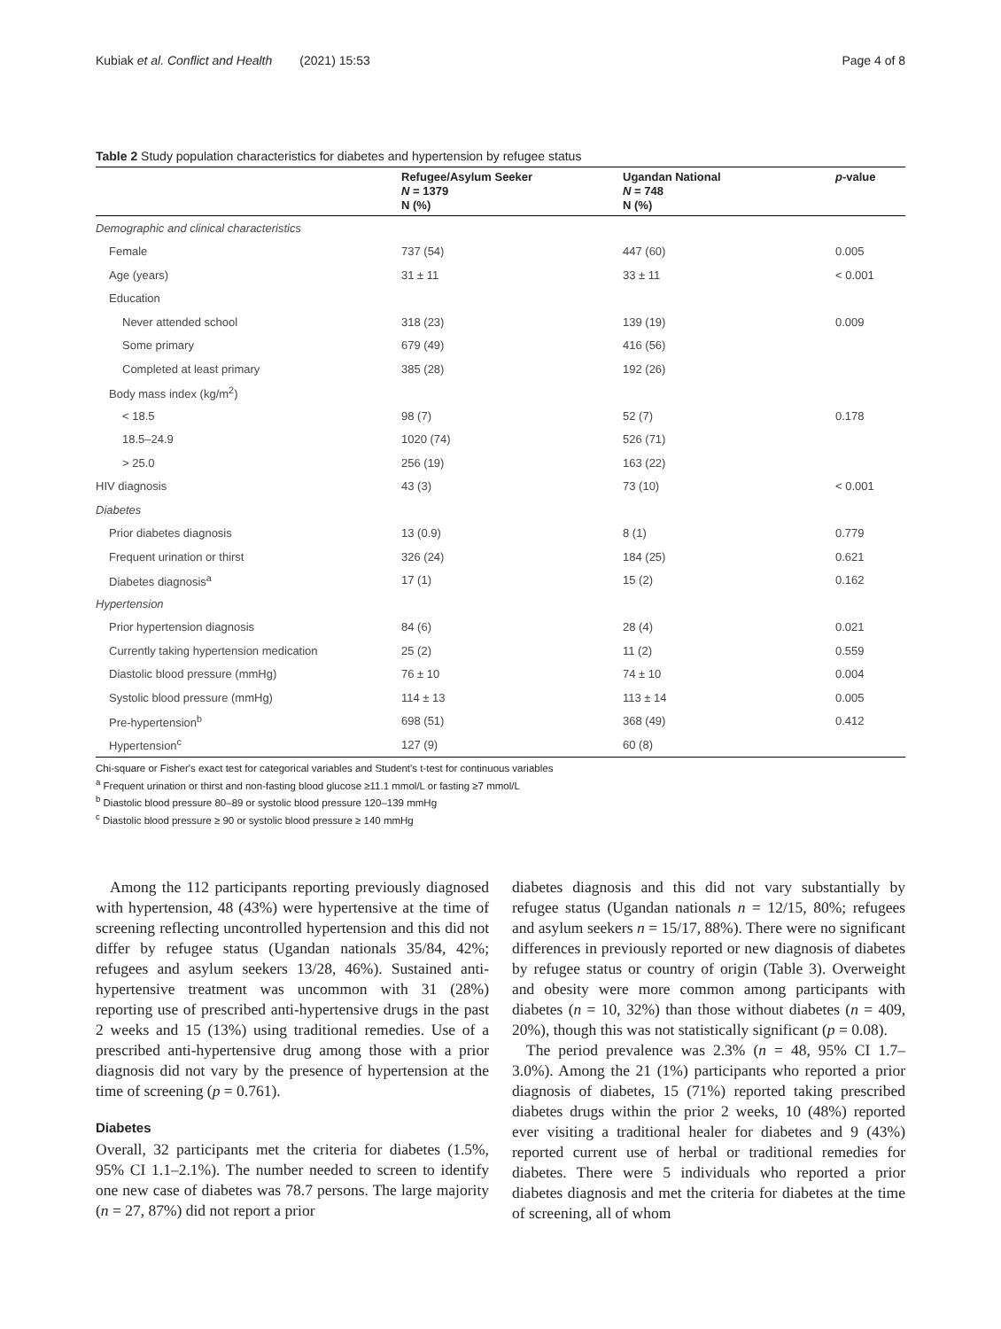Kubiak et al. Conflict and Health (2021) 15:53 Page 4 of 8
Table 2 Study population characteristics for diabetes and hypertension by refugee status
| | Refugee/Asylum Seeker N = 1379 N (%) | Ugandan National N = 748 N (%) | p -value |
| --- | --- | --- | --- |
| Demographic and clinical characteristics | | | |
| Female | 737 (54) | 447 (60) | 0.005 |
| Age (years) | 31 ± 11 | 33 ± 11 | < 0.001 |
| Education | | | |
| Never attended school | 318 (23) | 139 (19) | 0.009 |
| Some primary | 679 (49) | 416 (56) | |
| Completed at least primary | 385 (28) | 192 (26) | |
| Body mass index (kg/m<sup>2</sup>) | | | |
| < 18.5 | 98 (7) | 52 (7) | 0.178 |
| 18.5–24.9 | 1020 (74) | 526 (71) | |
| > 25.0 | 256 (19) | 163 (22) | |
| HIV diagnosis | 43 (3) | 73 (10) | < 0.001 |
| Diabetes | | | |
| Prior diabetes diagnosis | 13 (0.9) | 8 (1) | 0.779 |
| Frequent urination or thirst | 326 (24) | 184 (25) | 0.621 |
| Diabetes diagnosis<sup>a</sup> | 17 (1) | 15 (2) | 0.162 |
| Hypertension | | | |
| Prior hypertension diagnosis | 84 (6) | 28 (4) | 0.021 |
| Currently taking hypertension medication | 25 (2) | 11 (2) | 0.559 |
| Diastolic blood pressure (mmHg) | 76 ± 10 | 74 ± 10 | 0.004 |
| Systolic blood pressure (mmHg) | 114 ± 13 | 113 ± 14 | 0.005 |
| Pre-hypertension<sup>b</sup> | 698 (51) | 368 (49) | 0.412 |
| Hypertension<sup>c</sup> | 127 (9) | 60 (8) | |
Chi-square or Fisher's exact test for categorical variables and Student's t-test for continuous variables
<sup>a</sup> Frequent urination or thirst and non-fasting blood glucose ≥11.1 mmol/L or fasting ≥7 mmol/L
<sup>b</sup> Diastolic blood pressure 80–89 or systolic blood pressure 120–139 mmHg
<sup>c</sup> Diastolic blood pressure ≥ 90 or systolic blood pressure ≥ 140 mmHg
Among the 112 participants reporting previously diagnosed with hypertension, 48 (43%) were hypertensive at the time of screening reflecting uncontrolled hypertension and this did not differ by refugee status (Ugandan nationals 35/84, 42%; refugees and asylum seekers 13/28, 46%). Sustained anti-hypertensive treatment was uncommon with 31 (28%) reporting use of prescribed anti-hypertensive drugs in the past 2 weeks and 15 (13%) using traditional remedies. Use of a prescribed anti-hypertensive drug among those with a prior diagnosis did not vary by the presence of hypertension at the time of screening (p = 0.761).
Diabetes
Overall, 32 participants met the criteria for diabetes (1.5%, 95% CI 1.1–2.1%). The number needed to screen to identify one new case of diabetes was 78.7 persons. The large majority (n = 27, 87%) did not report a prior
diabetes diagnosis and this did not vary substantially by refugee status (Ugandan nationals n = 12/15, 80%; refugees and asylum seekers n = 15/17, 88%). There were no significant differences in previously reported or new diagnosis of diabetes by refugee status or country of origin (Table 3). Overweight and obesity were more common among participants with diabetes (n = 10, 32%) than those without diabetes (n = 409, 20%), though this was not statistically significant (p = 0.08).
The period prevalence was 2.3% (n = 48, 95% CI 1.7–3.0%). Among the 21 (1%) participants who reported a prior diagnosis of diabetes, 15 (71%) reported taking prescribed diabetes drugs within the prior 2 weeks, 10 (48%) reported ever visiting a traditional healer for diabetes and 9 (43%) reported current use of herbal or traditional remedies for diabetes. There were 5 individuals who reported a prior diabetes diagnosis and met the criteria for diabetes at the time of screening, all of whom